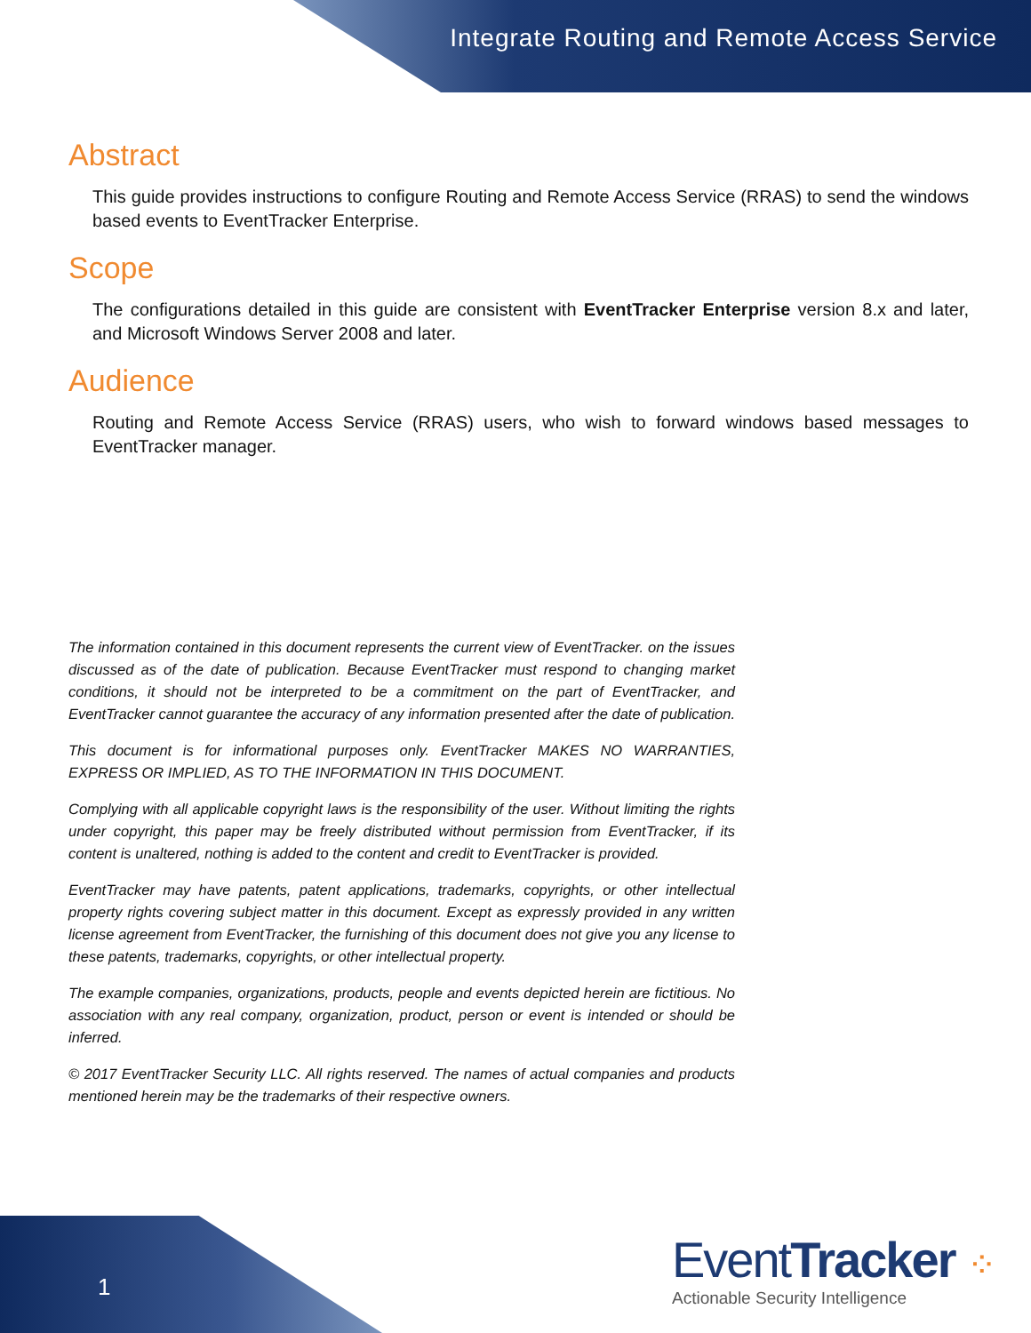Integrate Routing and Remote Access Service
Abstract
This guide provides instructions to configure Routing and Remote Access Service (RRAS) to send the windows based events to EventTracker Enterprise.
Scope
The configurations detailed in this guide are consistent with EventTracker Enterprise version 8.x and later, and Microsoft Windows Server 2008 and later.
Audience
Routing and Remote Access Service (RRAS) users, who wish to forward windows based messages to EventTracker manager.
The information contained in this document represents the current view of EventTracker. on the issues discussed as of the date of publication. Because EventTracker must respond to changing market conditions, it should not be interpreted to be a commitment on the part of EventTracker, and EventTracker cannot guarantee the accuracy of any information presented after the date of publication.
This document is for informational purposes only. EventTracker MAKES NO WARRANTIES, EXPRESS OR IMPLIED, AS TO THE INFORMATION IN THIS DOCUMENT.
Complying with all applicable copyright laws is the responsibility of the user. Without limiting the rights under copyright, this paper may be freely distributed without permission from EventTracker, if its content is unaltered, nothing is added to the content and credit to EventTracker is provided.
EventTracker may have patents, patent applications, trademarks, copyrights, or other intellectual property rights covering subject matter in this document. Except as expressly provided in any written license agreement from EventTracker, the furnishing of this document does not give you any license to these patents, trademarks, copyrights, or other intellectual property.
The example companies, organizations, products, people and events depicted herein are fictitious. No association with any real company, organization, product, person or event is intended or should be inferred.
© 2017 EventTracker Security LLC. All rights reserved. The names of actual companies and products mentioned herein may be the trademarks of their respective owners.
1
EventTracker ⁘
Actionable Security Intelligence